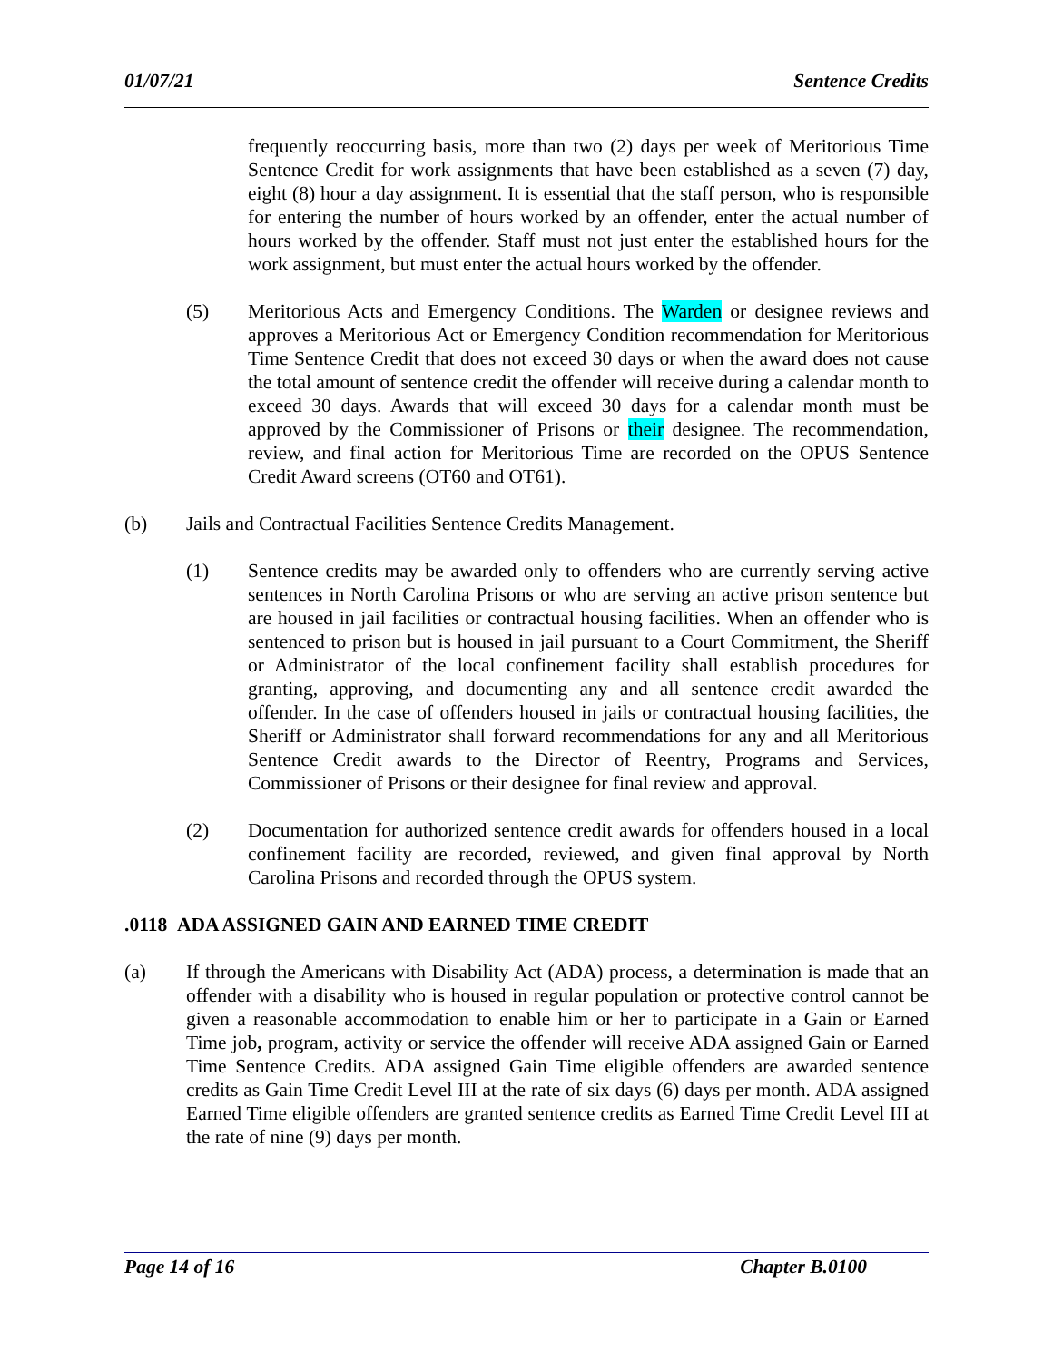01/07/21 Sentence Credits
frequently reoccurring basis, more than two (2) days per week of Meritorious Time Sentence Credit for work assignments that have been established as a seven (7) day, eight (8) hour a day assignment. It is essential that the staff person, who is responsible for entering the number of hours worked by an offender, enter the actual number of hours worked by the offender. Staff must not just enter the established hours for the work assignment, but must enter the actual hours worked by the offender.
(5) Meritorious Acts and Emergency Conditions. The Warden or designee reviews and approves a Meritorious Act or Emergency Condition recommendation for Meritorious Time Sentence Credit that does not exceed 30 days or when the award does not cause the total amount of sentence credit the offender will receive during a calendar month to exceed 30 days. Awards that will exceed 30 days for a calendar month must be approved by the Commissioner of Prisons or their designee. The recommendation, review, and final action for Meritorious Time are recorded on the OPUS Sentence Credit Award screens (OT60 and OT61).
(b) Jails and Contractual Facilities Sentence Credits Management.
(1) Sentence credits may be awarded only to offenders who are currently serving active sentences in North Carolina Prisons or who are serving an active prison sentence but are housed in jail facilities or contractual housing facilities. When an offender who is sentenced to prison but is housed in jail pursuant to a Court Commitment, the Sheriff or Administrator of the local confinement facility shall establish procedures for granting, approving, and documenting any and all sentence credit awarded the offender. In the case of offenders housed in jails or contractual housing facilities, the Sheriff or Administrator shall forward recommendations for any and all Meritorious Sentence Credit awards to the Director of Reentry, Programs and Services, Commissioner of Prisons or their designee for final review and approval.
(2) Documentation for authorized sentence credit awards for offenders housed in a local confinement facility are recorded, reviewed, and given final approval by North Carolina Prisons and recorded through the OPUS system.
.0118 ADA ASSIGNED GAIN AND EARNED TIME CREDIT
(a) If through the Americans with Disability Act (ADA) process, a determination is made that an offender with a disability who is housed in regular population or protective control cannot be given a reasonable accommodation to enable him or her to participate in a Gain or Earned Time job, program, activity or service the offender will receive ADA assigned Gain or Earned Time Sentence Credits. ADA assigned Gain Time eligible offenders are awarded sentence credits as Gain Time Credit Level III at the rate of six days (6) days per month. ADA assigned Earned Time eligible offenders are granted sentence credits as Earned Time Credit Level III at the rate of nine (9) days per month.
Page 14 of 16 Chapter B.0100